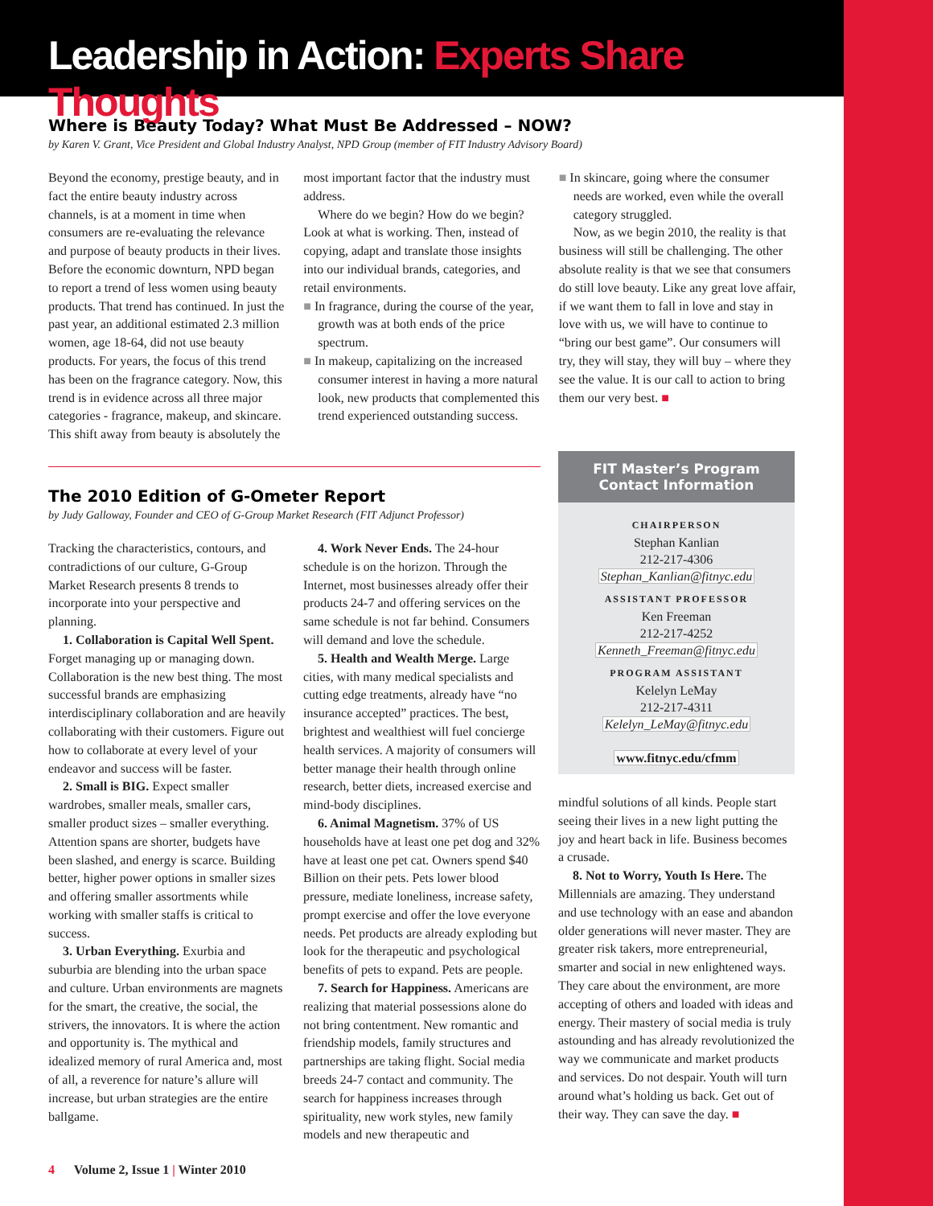Leadership in Action: Experts Share Thoughts
Where is Beauty Today? What Must Be Addressed – NOW?
by Karen V. Grant, Vice President and Global Industry Analyst, NPD Group (member of FIT Industry Advisory Board)
Beyond the economy, prestige beauty, and in fact the entire beauty industry across channels, is at a moment in time when consumers are re-evaluating the relevance and purpose of beauty products in their lives. Before the economic downturn, NPD began to report a trend of less women using beauty products. That trend has continued. In just the past year, an additional estimated 2.3 million women, age 18-64, did not use beauty products. For years, the focus of this trend has been on the fragrance category. Now, this trend is in evidence across all three major categories - fragrance, makeup, and skincare. This shift away from beauty is absolutely the most important factor that the industry must address.
Where do we begin? How do we begin? Look at what is working. Then, instead of copying, adapt and translate those insights into our individual brands, categories, and retail environments.
■ In fragrance, during the course of the year, growth was at both ends of the price spectrum.
■ In makeup, capitalizing on the increased consumer interest in having a more natural look, new products that complemented this trend experienced outstanding success.
■ In skincare, going where the consumer needs are worked, even while the overall category struggled.
Now, as we begin 2010, the reality is that business will still be challenging. The other absolute reality is that we see that consumers do still love beauty. Like any great love affair, if we want them to fall in love and stay in love with us, we will have to continue to “bring our best game”. Our consumers will try, they will stay, they will buy – where they see the value. It is our call to action to bring them our very best. ■
The 2010 Edition of G-Ometer Report
by Judy Galloway, Founder and CEO of G-Group Market Research (FIT Adjunct Professor)
Tracking the characteristics, contours, and contradictions of our culture, G-Group Market Research presents 8 trends to incorporate into your perspective and planning.
1. Collaboration is Capital Well Spent. Forget managing up or managing down. Collaboration is the new best thing. The most successful brands are emphasizing interdisciplinary collaboration and are heavily collaborating with their customers. Figure out how to collaborate at every level of your endeavor and success will be faster.
2. Small is BIG. Expect smaller wardrobes, smaller meals, smaller cars, smaller product sizes – smaller everything. Attention spans are shorter, budgets have been slashed, and energy is scarce. Building better, higher power options in smaller sizes and offering smaller assortments while working with smaller staffs is critical to success.
3. Urban Everything. Exurbia and suburbia are blending into the urban space and culture. Urban environments are magnets for the smart, the creative, the social, the strivers, the innovators. It is where the action and opportunity is. The mythical and idealized memory of rural America and, most of all, a reverence for nature’s allure will increase, but urban strategies are the entire ballgame.
4. Work Never Ends. The 24-hour schedule is on the horizon. Through the Internet, most businesses already offer their products 24-7 and offering services on the same schedule is not far behind. Consumers will demand and love the schedule.
5. Health and Wealth Merge. Large cities, with many medical specialists and cutting edge treatments, already have “no insurance accepted” practices. The best, brightest and wealthiest will fuel concierge health services. A majority of consumers will better manage their health through online research, better diets, increased exercise and mind-body disciplines.
6. Animal Magnetism. 37% of US households have at least one pet dog and 32% have at least one pet cat. Owners spend $40 Billion on their pets. Pets lower blood pressure, mediate loneliness, increase safety, prompt exercise and offer the love everyone needs. Pet products are already exploding but look for the therapeutic and psychological benefits of pets to expand. Pets are people.
7. Search for Happiness. Americans are realizing that material possessions alone do not bring contentment. New romantic and friendship models, family structures and partnerships are taking flight. Social media breeds 24-7 contact and community. The search for happiness increases through spirituality, new work styles, new family models and new therapeutic and
FIT Master’s Program
Contact Information
CHAIRPERSON
Stephan Kanlian
212-217-4306
Stephan_Kanlian@fitnyc.edu
ASSISTANT PROFESSOR
Ken Freeman
212-217-4252
Kenneth_Freeman@fitnyc.edu
PROGRAM ASSISTANT
Kelelyn LeMay
212-217-4311
Kelelyn_LeMay@fitnyc.edu
www.fitnyc.edu/cfmm
mindful solutions of all kinds. People start seeing their lives in a new light putting the joy and heart back in life. Business becomes a crusade.
8. Not to Worry, Youth Is Here. The Millennials are amazing. They understand and use technology with an ease and abandon older generations will never master. They are greater risk takers, more entrepreneurial, smarter and social in new enlightened ways. They care about the environment, are more accepting of others and loaded with ideas and energy. Their mastery of social media is truly astounding and has already revolutionized the way we communicate and market products and services. Do not despair. Youth will turn around what’s holding us back. Get out of their way. They can save the day. ■
4 Volume 2, Issue 1 | Winter 2010